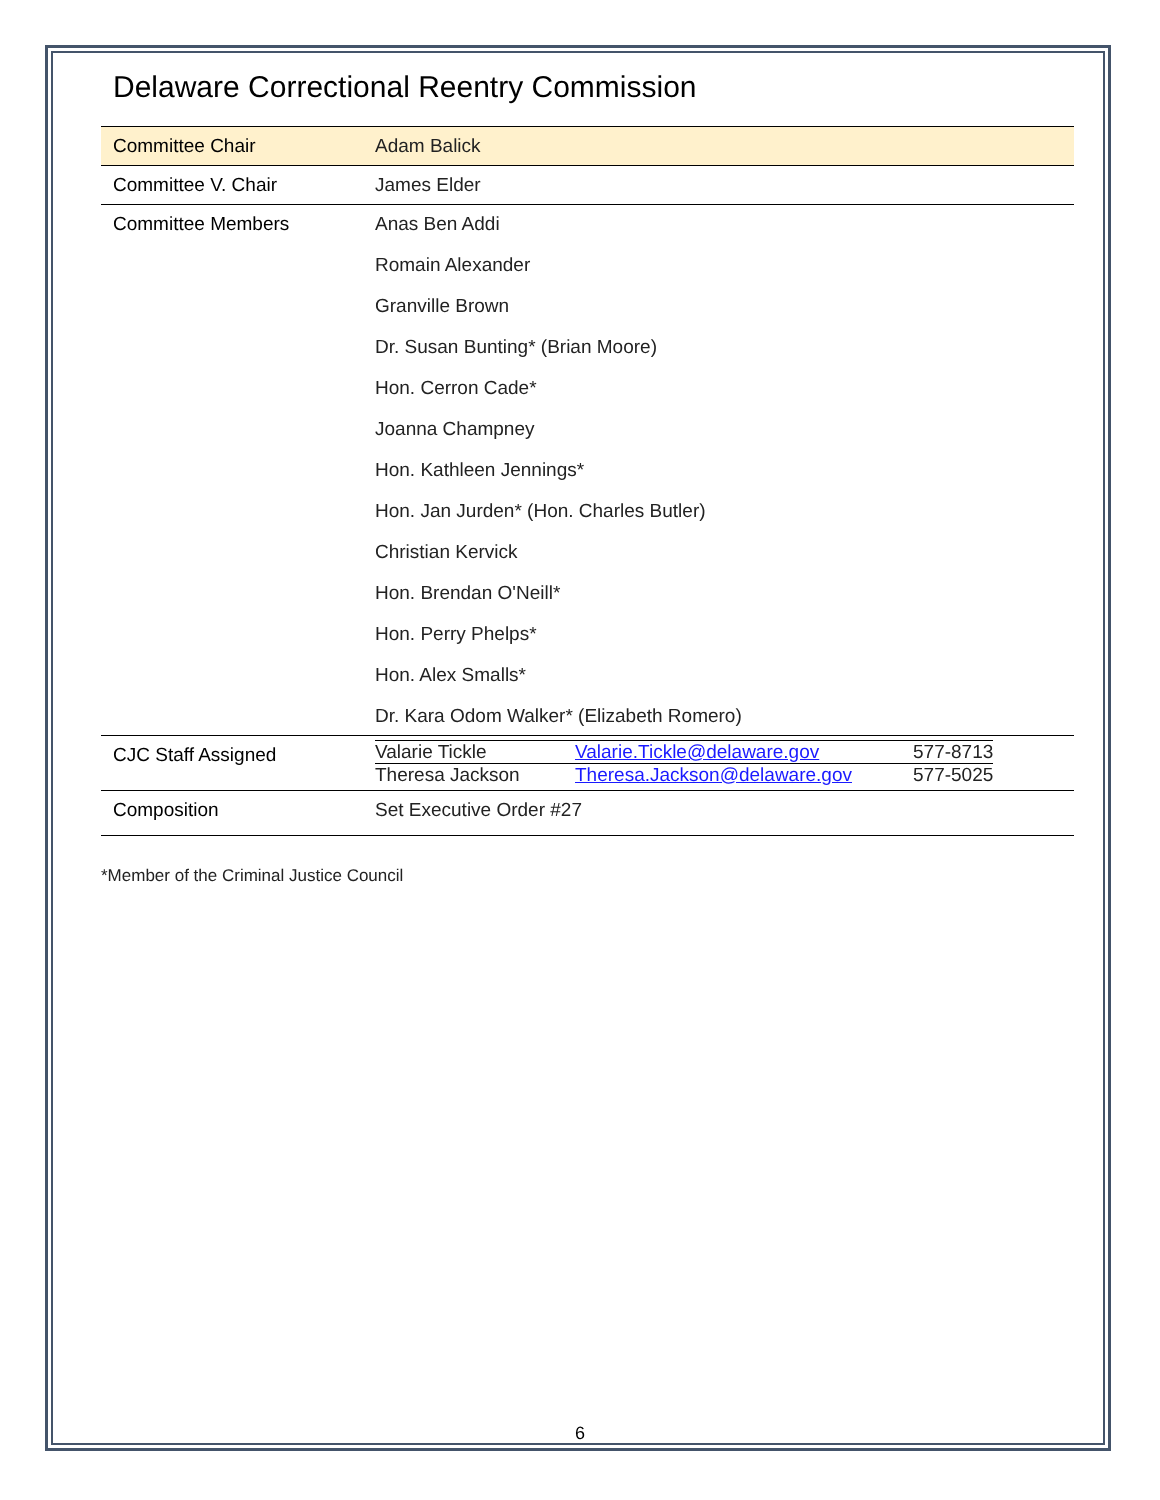Delaware Correctional Reentry Commission
| Committee Chair | Adam Balick |
| Committee V. Chair | James Elder |
| Committee Members | Anas Ben Addi Romain Alexander Granville Brown Dr. Susan Bunting* (Brian Moore) Hon. Cerron Cade* Joanna Champney Hon. Kathleen Jennings* Hon. Jan Jurden* (Hon. Charles Butler) Christian Kervick Hon. Brendan O'Neill* Hon. Perry Phelps* Hon. Alex Smalls* Dr. Kara Odom Walker* (Elizabeth Romero) |
| CJC Staff Assigned | / Valarie Tickle / Valarie.Tickle@delaware.gov / 577-8713 / / Theresa Jackson / Theresa.Jackson@delaware.gov / 577-5025 / |
| Composition | Set Executive Order #27 |
*Member of the Criminal Justice Council
6